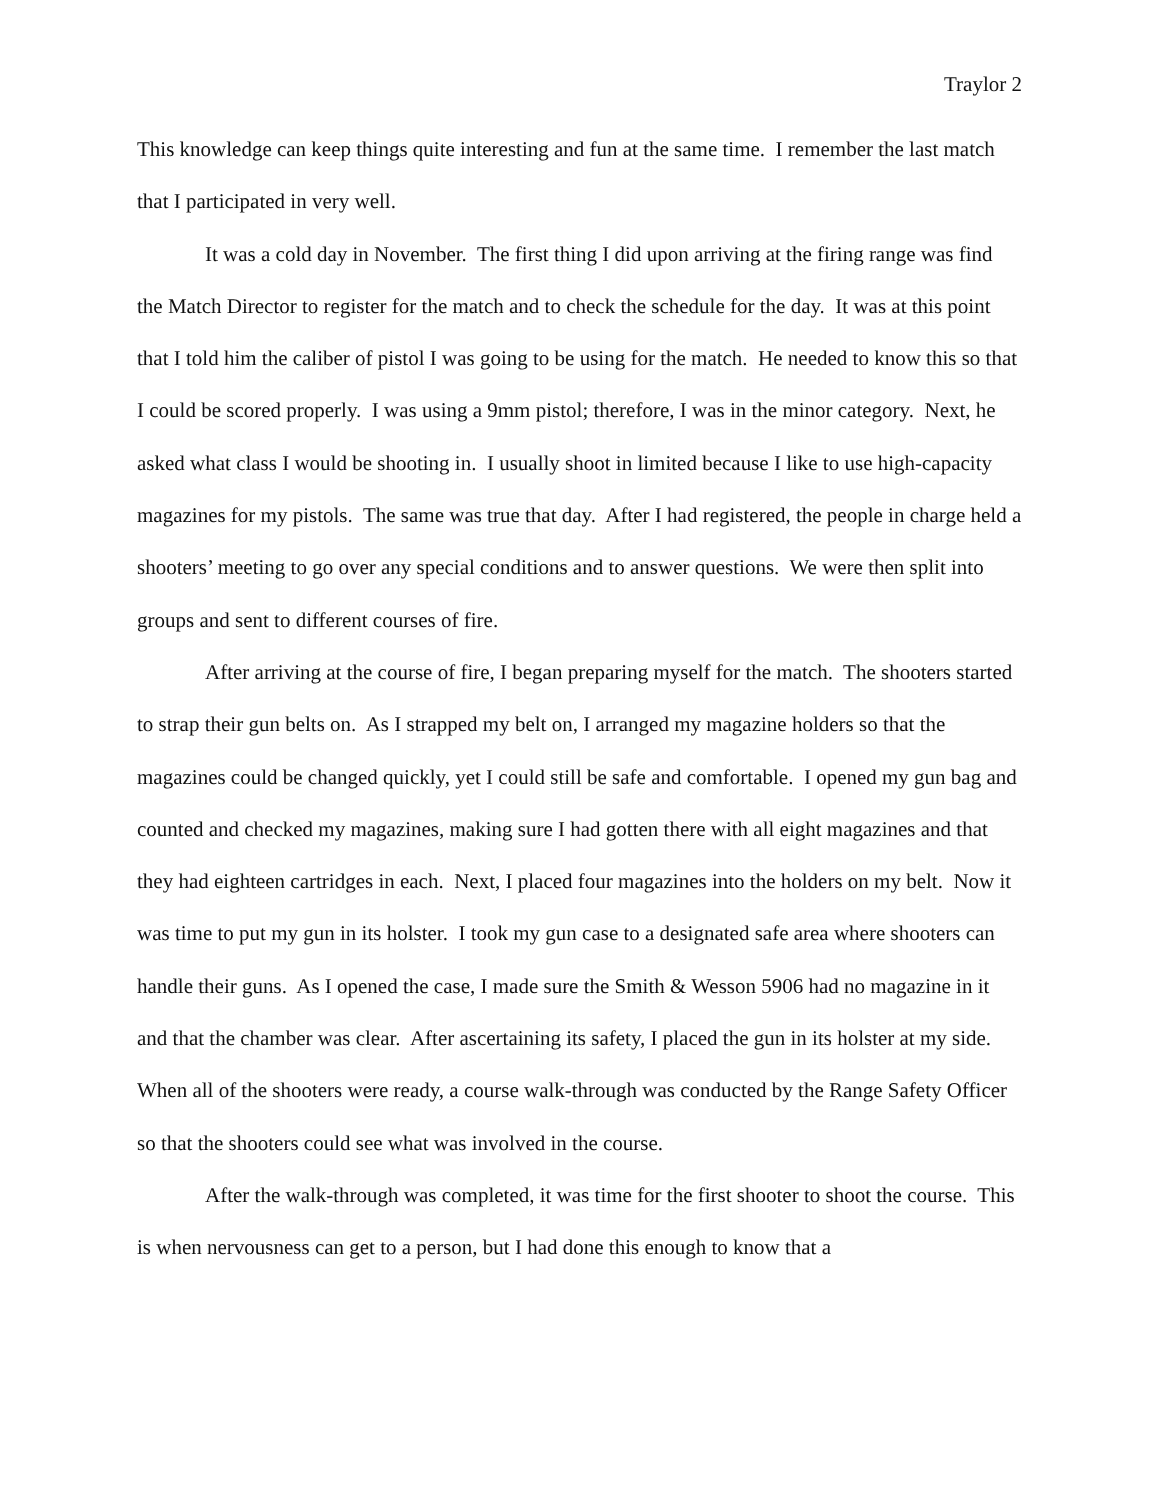Traylor 2
This knowledge can keep things quite interesting and fun at the same time. I remember the last match that I participated in very well.
It was a cold day in November. The first thing I did upon arriving at the firing range was find the Match Director to register for the match and to check the schedule for the day. It was at this point that I told him the caliber of pistol I was going to be using for the match. He needed to know this so that I could be scored properly. I was using a 9mm pistol; therefore, I was in the minor category. Next, he asked what class I would be shooting in. I usually shoot in limited because I like to use high-capacity magazines for my pistols. The same was true that day. After I had registered, the people in charge held a shooters’ meeting to go over any special conditions and to answer questions. We were then split into groups and sent to different courses of fire.
After arriving at the course of fire, I began preparing myself for the match. The shooters started to strap their gun belts on. As I strapped my belt on, I arranged my magazine holders so that the magazines could be changed quickly, yet I could still be safe and comfortable. I opened my gun bag and counted and checked my magazines, making sure I had gotten there with all eight magazines and that they had eighteen cartridges in each. Next, I placed four magazines into the holders on my belt. Now it was time to put my gun in its holster. I took my gun case to a designated safe area where shooters can handle their guns. As I opened the case, I made sure the Smith & Wesson 5906 had no magazine in it and that the chamber was clear. After ascertaining its safety, I placed the gun in its holster at my side. When all of the shooters were ready, a course walk-through was conducted by the Range Safety Officer so that the shooters could see what was involved in the course.
After the walk-through was completed, it was time for the first shooter to shoot the course. This is when nervousness can get to a person, but I had done this enough to know that a